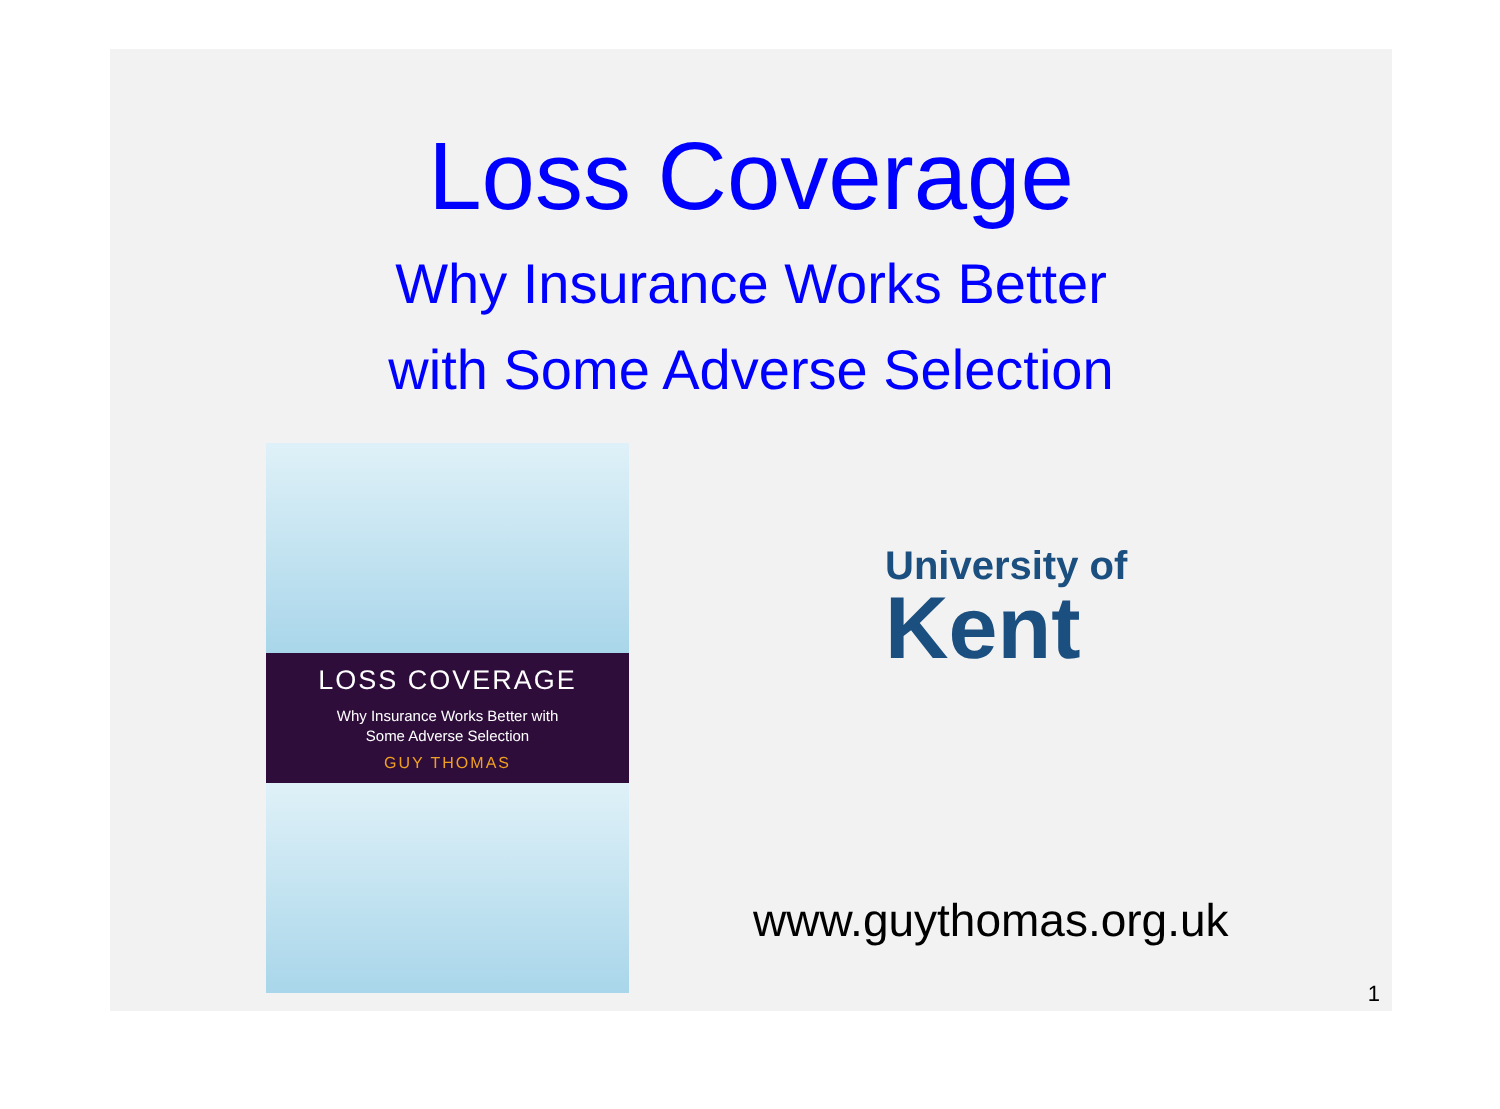Loss Coverage
Why Insurance Works Better
with Some Adverse Selection
LOSS COVERAGE
Why Insurance Works Better with
Some Adverse Selection
GUY THOMAS
University of
Kent
www.guythomas.org.uk
1